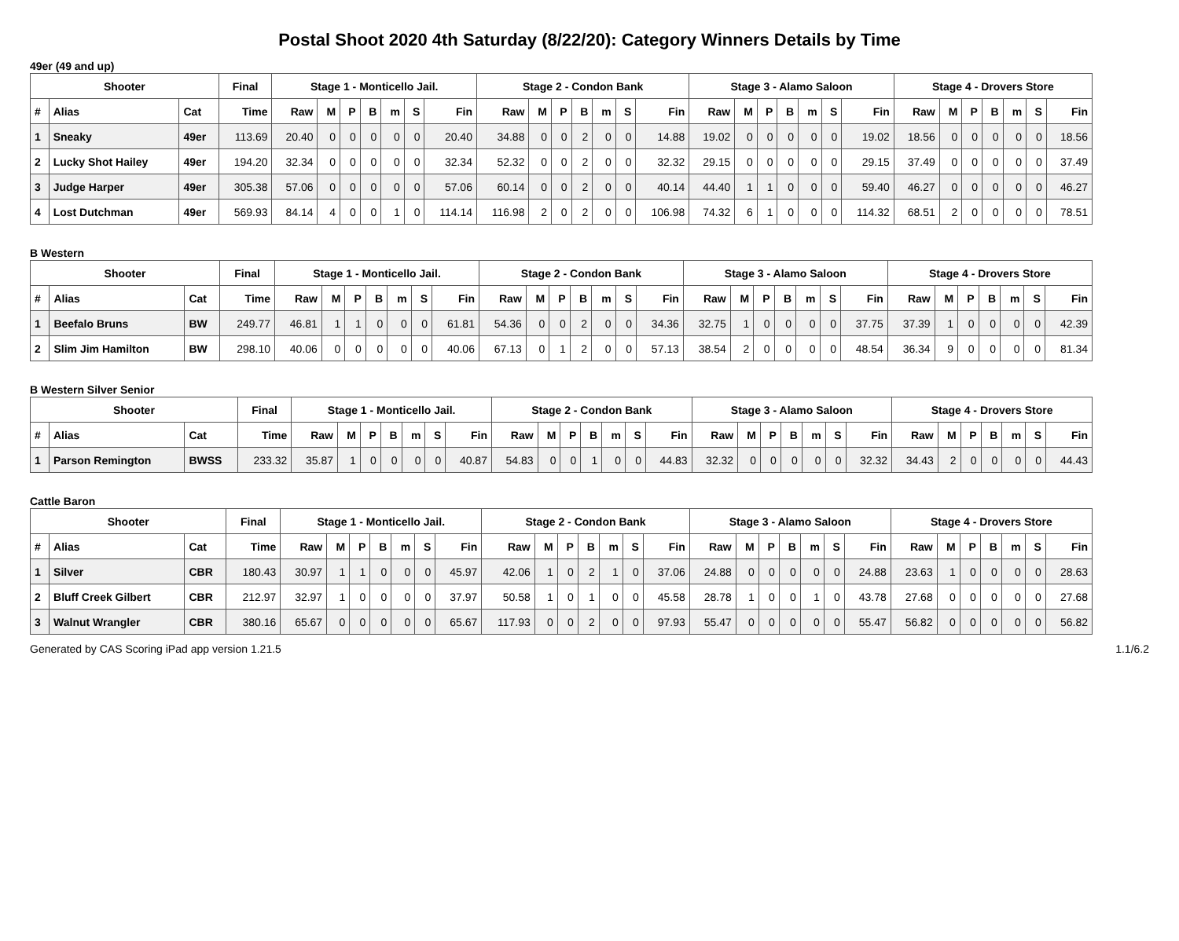Postal Shoot 2020 4th Saturday (8/22/20): Category Winners Details by Time
49er (49 and up)
| Shooter | | | Final | Stage 1 - Monticello Jail. | | | | | | | Stage 2 - Condon Bank | | | | | | | Stage 3 - Alamo Saloon | | | | | | | Stage 4 - Drovers Store | | | | | | |
| --- | --- | --- | --- | --- | --- | --- | --- | --- | --- | --- | --- | --- | --- | --- | --- | --- | --- | --- | --- | --- | --- | --- | --- | --- | --- | --- | --- | --- | --- | --- | --- |
| # | Alias | Cat | Time | Raw | M | P | B | m | S | Fin | Raw | M | P | B | m | S | Fin | Raw | M | P | B | m | S | Fin | Raw | M | P | B | m | S | Fin |
| 1 | Sneaky | 49er | 113.69 | 20.40 | 0 | 0 | 0 | 0 | 0 | 20.40 | 34.88 | 0 | 0 | 2 | 0 | 0 | 14.88 | 19.02 | 0 | 0 | 0 | 0 | 0 | 19.02 | 18.56 | 0 | 0 | 0 | 0 | 0 | 18.56 |
| 2 | Lucky Shot Hailey | 49er | 194.20 | 32.34 | 0 | 0 | 0 | 0 | 0 | 32.34 | 52.32 | 0 | 0 | 2 | 0 | 0 | 32.32 | 29.15 | 0 | 0 | 0 | 0 | 0 | 29.15 | 37.49 | 0 | 0 | 0 | 0 | 0 | 37.49 |
| 3 | Judge Harper | 49er | 305.38 | 57.06 | 0 | 0 | 0 | 0 | 0 | 57.06 | 60.14 | 0 | 0 | 2 | 0 | 0 | 40.14 | 44.40 | 1 | 1 | 0 | 0 | 0 | 59.40 | 46.27 | 0 | 0 | 0 | 0 | 0 | 46.27 |
| 4 | Lost Dutchman | 49er | 569.93 | 84.14 | 4 | 0 | 0 | 1 | 0 | 114.14 | 116.98 | 2 | 0 | 2 | 0 | 0 | 106.98 | 74.32 | 6 | 1 | 0 | 0 | 0 | 114.32 | 68.51 | 2 | 0 | 0 | 0 | 0 | 78.51 |
B Western
| Shooter | | | Final | Stage 1 - Monticello Jail. | | | | | | | Stage 2 - Condon Bank | | | | | | | Stage 3 - Alamo Saloon | | | | | | | Stage 4 - Drovers Store | | | | | | |
| --- | --- | --- | --- | --- | --- | --- | --- | --- | --- | --- | --- | --- | --- | --- | --- | --- | --- | --- | --- | --- | --- | --- | --- | --- | --- | --- | --- | --- | --- | --- | --- |
| # | Alias | Cat | Time | Raw | M | P | B | m | S | Fin | Raw | M | P | B | m | S | Fin | Raw | M | P | B | m | S | Fin | Raw | M | P | B | m | S | Fin |
| 1 | Beefalo Bruns | BW | 249.77 | 46.81 | 1 | 1 | 0 | 0 | 0 | 61.81 | 54.36 | 0 | 0 | 2 | 0 | 0 | 34.36 | 32.75 | 1 | 0 | 0 | 0 | 0 | 37.75 | 37.39 | 1 | 0 | 0 | 0 | 0 | 42.39 |
| 2 | Slim Jim Hamilton | BW | 298.10 | 40.06 | 0 | 0 | 0 | 0 | 0 | 40.06 | 67.13 | 0 | 1 | 2 | 0 | 0 | 57.13 | 38.54 | 2 | 0 | 0 | 0 | 0 | 48.54 | 36.34 | 9 | 0 | 0 | 0 | 0 | 81.34 |
B Western Silver Senior
| Shooter | | | Final | Stage 1 - Monticello Jail. | | | | | | | Stage 2 - Condon Bank | | | | | | | Stage 3 - Alamo Saloon | | | | | | | Stage 4 - Drovers Store | | | | | | |
| --- | --- | --- | --- | --- | --- | --- | --- | --- | --- | --- | --- | --- | --- | --- | --- | --- | --- | --- | --- | --- | --- | --- | --- | --- | --- | --- | --- | --- | --- | --- | --- |
| # | Alias | Cat | Time | Raw | M | P | B | m | S | Fin | Raw | M | P | B | m | S | Fin | Raw | M | P | B | m | S | Fin | Raw | M | P | B | m | S | Fin |
| 1 | Parson Remington | BWSS | 233.32 | 35.87 | 1 | 0 | 0 | 0 | 0 | 40.87 | 54.83 | 0 | 0 | 1 | 0 | 0 | 44.83 | 32.32 | 0 | 0 | 0 | 0 | 0 | 32.32 | 34.43 | 2 | 0 | 0 | 0 | 0 | 44.43 |
Cattle Baron
| Shooter | | | Final | Stage 1 - Monticello Jail. | | | | | | | Stage 2 - Condon Bank | | | | | | | Stage 3 - Alamo Saloon | | | | | | | Stage 4 - Drovers Store | | | | | | |
| --- | --- | --- | --- | --- | --- | --- | --- | --- | --- | --- | --- | --- | --- | --- | --- | --- | --- | --- | --- | --- | --- | --- | --- | --- | --- | --- | --- | --- | --- | --- | --- |
| # | Alias | Cat | Time | Raw | M | P | B | m | S | Fin | Raw | M | P | B | m | S | Fin | Raw | M | P | B | m | S | Fin | Raw | M | P | B | m | S | Fin |
| 1 | Silver | CBR | 180.43 | 30.97 | 1 | 1 | 0 | 0 | 0 | 45.97 | 42.06 | 1 | 0 | 2 | 1 | 0 | 37.06 | 24.88 | 0 | 0 | 0 | 0 | 0 | 24.88 | 23.63 | 1 | 0 | 0 | 0 | 0 | 28.63 |
| 2 | Bluff Creek Gilbert | CBR | 212.97 | 32.97 | 1 | 0 | 0 | 0 | 0 | 37.97 | 50.58 | 1 | 0 | 1 | 0 | 0 | 45.58 | 28.78 | 1 | 0 | 0 | 1 | 0 | 43.78 | 27.68 | 0 | 0 | 0 | 0 | 0 | 27.68 |
| 3 | Walnut Wrangler | CBR | 380.16 | 65.67 | 0 | 0 | 0 | 0 | 0 | 65.67 | 117.93 | 0 | 0 | 2 | 0 | 0 | 97.93 | 55.47 | 0 | 0 | 0 | 0 | 0 | 55.47 | 56.82 | 0 | 0 | 0 | 0 | 0 | 56.82 |
Generated by CAS Scoring iPad app version 1.21.5 1.1/6.2